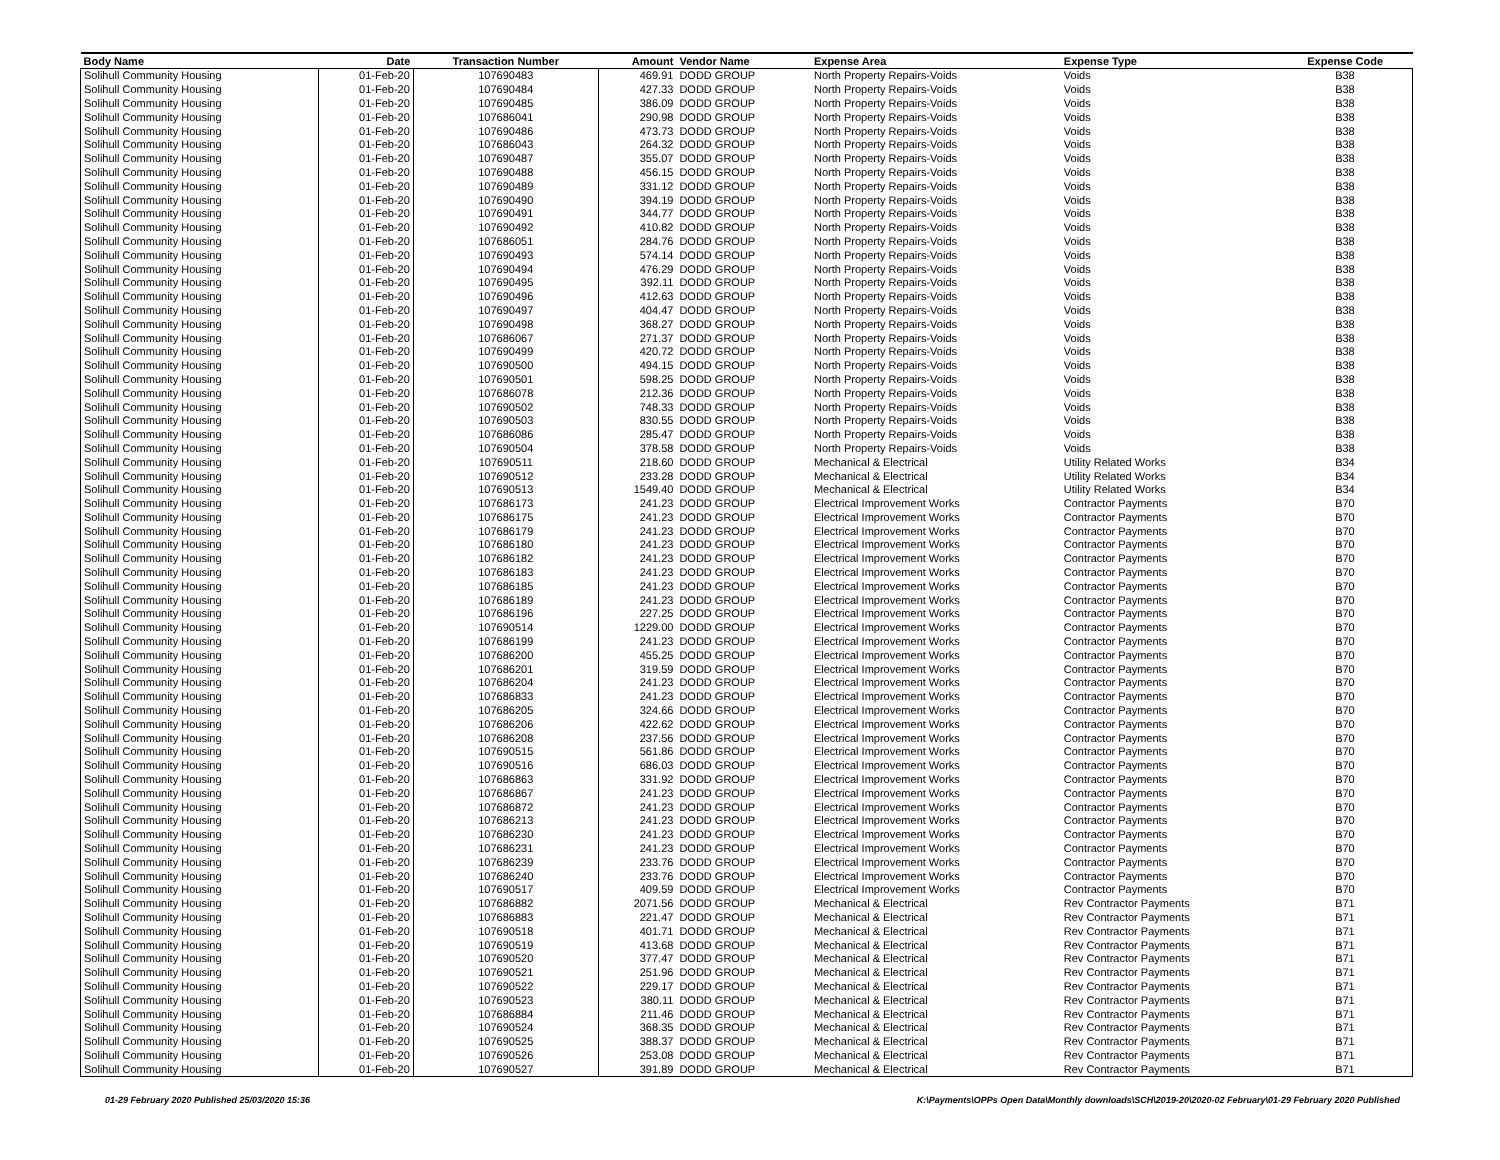| Body Name | Date | Transaction Number | Amount | Vendor Name | Expense Area | Expense Type | Expense Code |
| --- | --- | --- | --- | --- | --- | --- | --- |
| Solihull Community Housing | 01-Feb-20 | 107690483 | 469.91 | DODD GROUP | North Property Repairs-Voids | Voids | B38 |
| Solihull Community Housing | 01-Feb-20 | 107690484 | 427.33 | DODD GROUP | North Property Repairs-Voids | Voids | B38 |
| Solihull Community Housing | 01-Feb-20 | 107690485 | 386.09 | DODD GROUP | North Property Repairs-Voids | Voids | B38 |
| Solihull Community Housing | 01-Feb-20 | 107686041 | 290.98 | DODD GROUP | North Property Repairs-Voids | Voids | B38 |
| Solihull Community Housing | 01-Feb-20 | 107690486 | 473.73 | DODD GROUP | North Property Repairs-Voids | Voids | B38 |
| Solihull Community Housing | 01-Feb-20 | 107686043 | 264.32 | DODD GROUP | North Property Repairs-Voids | Voids | B38 |
| Solihull Community Housing | 01-Feb-20 | 107690487 | 355.07 | DODD GROUP | North Property Repairs-Voids | Voids | B38 |
| Solihull Community Housing | 01-Feb-20 | 107690488 | 456.15 | DODD GROUP | North Property Repairs-Voids | Voids | B38 |
| Solihull Community Housing | 01-Feb-20 | 107690489 | 331.12 | DODD GROUP | North Property Repairs-Voids | Voids | B38 |
| Solihull Community Housing | 01-Feb-20 | 107690490 | 394.19 | DODD GROUP | North Property Repairs-Voids | Voids | B38 |
| Solihull Community Housing | 01-Feb-20 | 107690491 | 344.77 | DODD GROUP | North Property Repairs-Voids | Voids | B38 |
| Solihull Community Housing | 01-Feb-20 | 107690492 | 410.82 | DODD GROUP | North Property Repairs-Voids | Voids | B38 |
| Solihull Community Housing | 01-Feb-20 | 107686051 | 284.76 | DODD GROUP | North Property Repairs-Voids | Voids | B38 |
| Solihull Community Housing | 01-Feb-20 | 107690493 | 574.14 | DODD GROUP | North Property Repairs-Voids | Voids | B38 |
| Solihull Community Housing | 01-Feb-20 | 107690494 | 476.29 | DODD GROUP | North Property Repairs-Voids | Voids | B38 |
| Solihull Community Housing | 01-Feb-20 | 107690495 | 392.11 | DODD GROUP | North Property Repairs-Voids | Voids | B38 |
| Solihull Community Housing | 01-Feb-20 | 107690496 | 412.63 | DODD GROUP | North Property Repairs-Voids | Voids | B38 |
| Solihull Community Housing | 01-Feb-20 | 107690497 | 404.47 | DODD GROUP | North Property Repairs-Voids | Voids | B38 |
| Solihull Community Housing | 01-Feb-20 | 107690498 | 368.27 | DODD GROUP | North Property Repairs-Voids | Voids | B38 |
| Solihull Community Housing | 01-Feb-20 | 107686067 | 271.37 | DODD GROUP | North Property Repairs-Voids | Voids | B38 |
| Solihull Community Housing | 01-Feb-20 | 107690499 | 420.72 | DODD GROUP | North Property Repairs-Voids | Voids | B38 |
| Solihull Community Housing | 01-Feb-20 | 107690500 | 494.15 | DODD GROUP | North Property Repairs-Voids | Voids | B38 |
| Solihull Community Housing | 01-Feb-20 | 107690501 | 598.25 | DODD GROUP | North Property Repairs-Voids | Voids | B38 |
| Solihull Community Housing | 01-Feb-20 | 107686078 | 212.36 | DODD GROUP | North Property Repairs-Voids | Voids | B38 |
| Solihull Community Housing | 01-Feb-20 | 107690502 | 748.33 | DODD GROUP | North Property Repairs-Voids | Voids | B38 |
| Solihull Community Housing | 01-Feb-20 | 107690503 | 830.55 | DODD GROUP | North Property Repairs-Voids | Voids | B38 |
| Solihull Community Housing | 01-Feb-20 | 107686086 | 285.47 | DODD GROUP | North Property Repairs-Voids | Voids | B38 |
| Solihull Community Housing | 01-Feb-20 | 107690504 | 378.58 | DODD GROUP | North Property Repairs-Voids | Voids | B38 |
| Solihull Community Housing | 01-Feb-20 | 107690511 | 218.60 | DODD GROUP | Mechanical & Electrical | Utility Related Works | B34 |
| Solihull Community Housing | 01-Feb-20 | 107690512 | 233.28 | DODD GROUP | Mechanical & Electrical | Utility Related Works | B34 |
| Solihull Community Housing | 01-Feb-20 | 107690513 | 1549.40 | DODD GROUP | Mechanical & Electrical | Utility Related Works | B34 |
| Solihull Community Housing | 01-Feb-20 | 107686173 | 241.23 | DODD GROUP | Electrical Improvement Works | Contractor Payments | B70 |
| Solihull Community Housing | 01-Feb-20 | 107686175 | 241.23 | DODD GROUP | Electrical Improvement Works | Contractor Payments | B70 |
| Solihull Community Housing | 01-Feb-20 | 107686179 | 241.23 | DODD GROUP | Electrical Improvement Works | Contractor Payments | B70 |
| Solihull Community Housing | 01-Feb-20 | 107686180 | 241.23 | DODD GROUP | Electrical Improvement Works | Contractor Payments | B70 |
| Solihull Community Housing | 01-Feb-20 | 107686182 | 241.23 | DODD GROUP | Electrical Improvement Works | Contractor Payments | B70 |
| Solihull Community Housing | 01-Feb-20 | 107686183 | 241.23 | DODD GROUP | Electrical Improvement Works | Contractor Payments | B70 |
| Solihull Community Housing | 01-Feb-20 | 107686185 | 241.23 | DODD GROUP | Electrical Improvement Works | Contractor Payments | B70 |
| Solihull Community Housing | 01-Feb-20 | 107686189 | 241.23 | DODD GROUP | Electrical Improvement Works | Contractor Payments | B70 |
| Solihull Community Housing | 01-Feb-20 | 107686196 | 227.25 | DODD GROUP | Electrical Improvement Works | Contractor Payments | B70 |
| Solihull Community Housing | 01-Feb-20 | 107690514 | 1229.00 | DODD GROUP | Electrical Improvement Works | Contractor Payments | B70 |
| Solihull Community Housing | 01-Feb-20 | 107686199 | 241.23 | DODD GROUP | Electrical Improvement Works | Contractor Payments | B70 |
| Solihull Community Housing | 01-Feb-20 | 107686200 | 455.25 | DODD GROUP | Electrical Improvement Works | Contractor Payments | B70 |
| Solihull Community Housing | 01-Feb-20 | 107686201 | 319.59 | DODD GROUP | Electrical Improvement Works | Contractor Payments | B70 |
| Solihull Community Housing | 01-Feb-20 | 107686204 | 241.23 | DODD GROUP | Electrical Improvement Works | Contractor Payments | B70 |
| Solihull Community Housing | 01-Feb-20 | 107686833 | 241.23 | DODD GROUP | Electrical Improvement Works | Contractor Payments | B70 |
| Solihull Community Housing | 01-Feb-20 | 107686205 | 324.66 | DODD GROUP | Electrical Improvement Works | Contractor Payments | B70 |
| Solihull Community Housing | 01-Feb-20 | 107686206 | 422.62 | DODD GROUP | Electrical Improvement Works | Contractor Payments | B70 |
| Solihull Community Housing | 01-Feb-20 | 107686208 | 237.56 | DODD GROUP | Electrical Improvement Works | Contractor Payments | B70 |
| Solihull Community Housing | 01-Feb-20 | 107690515 | 561.86 | DODD GROUP | Electrical Improvement Works | Contractor Payments | B70 |
| Solihull Community Housing | 01-Feb-20 | 107690516 | 686.03 | DODD GROUP | Electrical Improvement Works | Contractor Payments | B70 |
| Solihull Community Housing | 01-Feb-20 | 107686863 | 331.92 | DODD GROUP | Electrical Improvement Works | Contractor Payments | B70 |
| Solihull Community Housing | 01-Feb-20 | 107686867 | 241.23 | DODD GROUP | Electrical Improvement Works | Contractor Payments | B70 |
| Solihull Community Housing | 01-Feb-20 | 107686872 | 241.23 | DODD GROUP | Electrical Improvement Works | Contractor Payments | B70 |
| Solihull Community Housing | 01-Feb-20 | 107686213 | 241.23 | DODD GROUP | Electrical Improvement Works | Contractor Payments | B70 |
| Solihull Community Housing | 01-Feb-20 | 107686230 | 241.23 | DODD GROUP | Electrical Improvement Works | Contractor Payments | B70 |
| Solihull Community Housing | 01-Feb-20 | 107686231 | 241.23 | DODD GROUP | Electrical Improvement Works | Contractor Payments | B70 |
| Solihull Community Housing | 01-Feb-20 | 107686239 | 233.76 | DODD GROUP | Electrical Improvement Works | Contractor Payments | B70 |
| Solihull Community Housing | 01-Feb-20 | 107686240 | 233.76 | DODD GROUP | Electrical Improvement Works | Contractor Payments | B70 |
| Solihull Community Housing | 01-Feb-20 | 107690517 | 409.59 | DODD GROUP | Electrical Improvement Works | Contractor Payments | B70 |
| Solihull Community Housing | 01-Feb-20 | 107686882 | 2071.56 | DODD GROUP | Mechanical & Electrical | Rev Contractor Payments | B71 |
| Solihull Community Housing | 01-Feb-20 | 107686883 | 221.47 | DODD GROUP | Mechanical & Electrical | Rev Contractor Payments | B71 |
| Solihull Community Housing | 01-Feb-20 | 107690518 | 401.71 | DODD GROUP | Mechanical & Electrical | Rev Contractor Payments | B71 |
| Solihull Community Housing | 01-Feb-20 | 107690519 | 413.68 | DODD GROUP | Mechanical & Electrical | Rev Contractor Payments | B71 |
| Solihull Community Housing | 01-Feb-20 | 107690520 | 377.47 | DODD GROUP | Mechanical & Electrical | Rev Contractor Payments | B71 |
| Solihull Community Housing | 01-Feb-20 | 107690521 | 251.96 | DODD GROUP | Mechanical & Electrical | Rev Contractor Payments | B71 |
| Solihull Community Housing | 01-Feb-20 | 107690522 | 229.17 | DODD GROUP | Mechanical & Electrical | Rev Contractor Payments | B71 |
| Solihull Community Housing | 01-Feb-20 | 107690523 | 380.11 | DODD GROUP | Mechanical & Electrical | Rev Contractor Payments | B71 |
| Solihull Community Housing | 01-Feb-20 | 107686884 | 211.46 | DODD GROUP | Mechanical & Electrical | Rev Contractor Payments | B71 |
| Solihull Community Housing | 01-Feb-20 | 107690524 | 368.35 | DODD GROUP | Mechanical & Electrical | Rev Contractor Payments | B71 |
| Solihull Community Housing | 01-Feb-20 | 107690525 | 388.37 | DODD GROUP | Mechanical & Electrical | Rev Contractor Payments | B71 |
| Solihull Community Housing | 01-Feb-20 | 107690526 | 253.08 | DODD GROUP | Mechanical & Electrical | Rev Contractor Payments | B71 |
| Solihull Community Housing | 01-Feb-20 | 107690527 | 391.89 | DODD GROUP | Mechanical & Electrical | Rev Contractor Payments | B71 |
01-29 February 2020 Published 25/03/2020 15:36 K:\Payments\OPPs Open Data\Monthly downloads\SCH\2019-20\2020-02 February\01-29 February 2020 Published